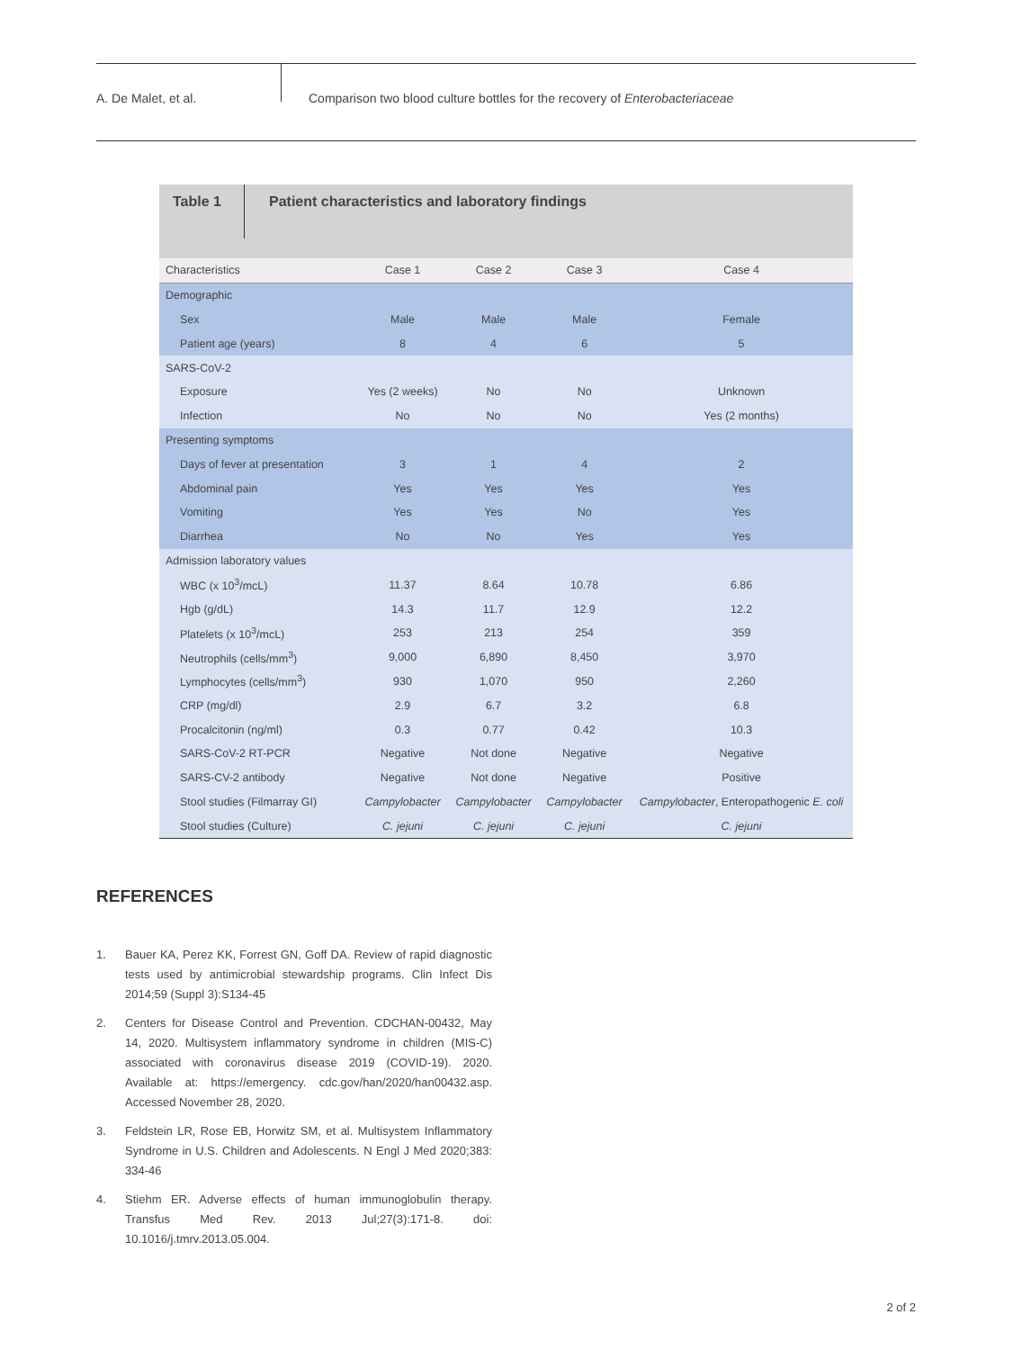A. De Malet, et al.
Comparison two blood culture bottles for the recovery of Enterobacteriaceae
Table 1
Patient characteristics and laboratory findings
| Characteristics | Case 1 | Case 2 | Case 3 | Case 4 |
| --- | --- | --- | --- | --- |
| Demographic | | | | |
| Sex | Male | Male | Male | Female |
| Patient age (years) | 8 | 4 | 6 | 5 |
| SARS-CoV-2 | | | | |
| Exposure | Yes (2 weeks) | No | No | Unknown |
| Infection | No | No | No | Yes (2 months) |
| Presenting symptoms | | | | |
| Days of fever at presentation | 3 | 1 | 4 | 2 |
| Abdominal pain | Yes | Yes | Yes | Yes |
| Vomiting | Yes | Yes | No | Yes |
| Diarrhea | No | No | Yes | Yes |
| Admission laboratory values | | | | |
| WBC (x 10<sup>3</sup>/mcL) | 11.37 | 8.64 | 10.78 | 6.86 |
| Hgb (g/dL) | 14.3 | 11.7 | 12.9 | 12.2 |
| Platelets (x 10<sup>3</sup>/mcL) | 253 | 213 | 254 | 359 |
| Neutrophils (cells/mm<sup>3</sup>) | 9,000 | 6,890 | 8,450 | 3,970 |
| Lymphocytes (cells/mm<sup>3</sup>) | 930 | 1,070 | 950 | 2,260 |
| CRP (mg/dl) | 2.9 | 6.7 | 3.2 | 6.8 |
| Procalcitonin (ng/ml) | 0.3 | 0.77 | 0.42 | 10.3 |
| SARS-CoV-2 RT-PCR | Negative | Not done | Negative | Negative |
| SARS-CV-2 antibody | Negative | Not done | Negative | Positive |
| Stool studies (Filmarray GI) | Campylobacter | Campylobacter | Campylobacter | Campylobacter , Enteropathogenic E. coli |
| Stool studies (Culture) | C. jejuni | C. jejuni | C. jejuni | C. jejuni |
REFERENCES
1. Bauer KA, Perez KK, Forrest GN, Goff DA. Review of rapid diagnostic tests used by antimicrobial stewardship programs. Clin Infect Dis 2014;59 (Suppl 3):S134-45
2. Centers for Disease Control and Prevention. CDCHAN-00432, May 14, 2020. Multisystem inflammatory syndrome in children (MIS-C) associated with coronavirus disease 2019 (COVID-19). 2020. Available at: https://emergency. cdc.gov/han/2020/han00432.asp. Accessed November 28, 2020.
3. Feldstein LR, Rose EB, Horwitz SM, et al. Multisystem Inflammatory Syndrome in U.S. Children and Adolescents. N Engl J Med 2020;383: 334-46
4. Stiehm ER. Adverse effects of human immunoglobulin therapy. Transfus Med Rev. 2013 Jul;27(3):171-8. doi: 10.1016/j.tmrv.2013.05.004.
2 of 2